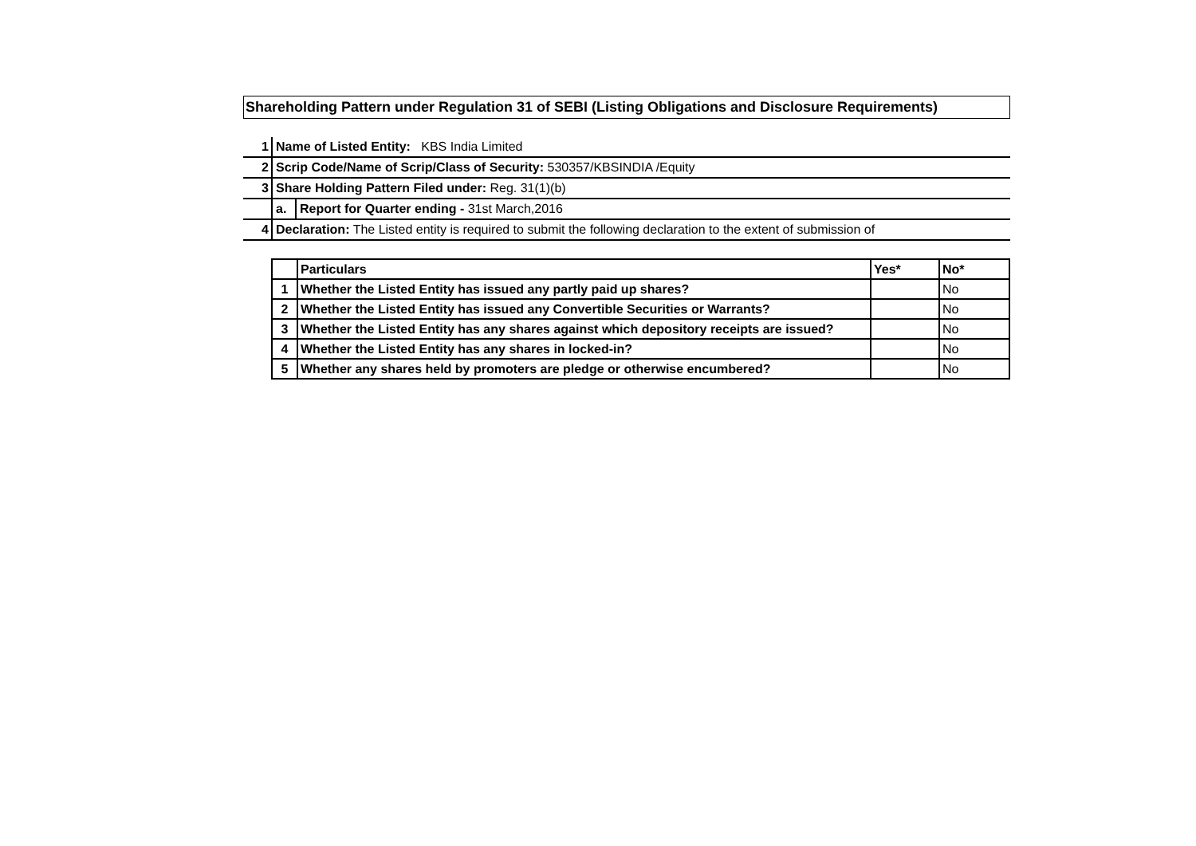Shareholding Pattern under Regulation 31 of SEBI (Listing Obligations and Disclosure Requirements)
| 1 | Name of Listed Entity: KBS India Limited | |
| 2 | Scrip Code/Name of Scrip/Class of Security: 530357/KBSINDIA /Equity | |
| 3 | Share Holding Pattern Filed under: Reg. 31(1)(b) | |
| | a. | Report for Quarter ending - 31st March,2016 |
| 4 | Declaration: The Listed entity is required to submit the following declaration to the extent of submission of | |
| | Particulars | Yes* | No* |
| --- | --- | --- | --- |
| 1 | Whether the Listed Entity has issued any partly paid up shares? | | No |
| 2 | Whether the Listed Entity has issued any Convertible Securities or Warrants? | | No |
| 3 | Whether the Listed Entity has any shares against which depository receipts are issued? | | No |
| 4 | Whether the Listed Entity has any shares in locked-in? | | No |
| 5 | Whether any shares held by promoters are pledge or otherwise encumbered? | | No |